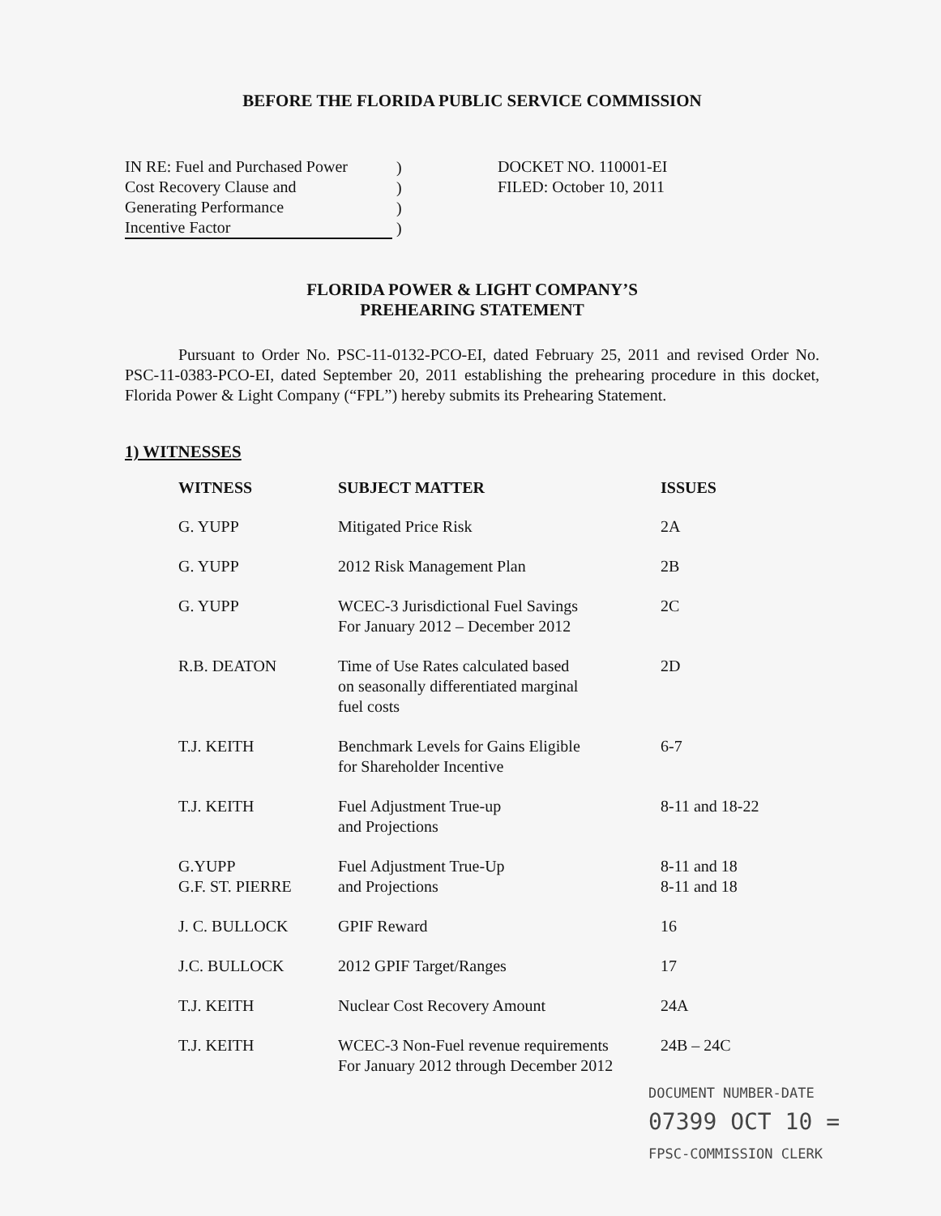BEFORE THE FLORIDA PUBLIC SERVICE COMMISSION
| IN RE: Fuel and Purchased Power Cost Recovery Clause and Generating Performance Incentive Factor | ) ) ) ) |
DOCKET NO. 110001-EI
FILED: October 10, 2011
FLORIDA POWER & LIGHT COMPANY’S
PREHEARING STATEMENT
Pursuant to Order No. PSC-11-0132-PCO-EI, dated February 25, 2011 and revised Order No. PSC-11-0383-PCO-EI, dated September 20, 2011 establishing the prehearing procedure in this docket, Florida Power & Light Company (“FPL”) hereby submits its Prehearing Statement.
1) WITNESSES
| WITNESS | SUBJECT MATTER | ISSUES |
| --- | --- | --- |
| G. YUPP | Mitigated Price Risk | 2A |
| G. YUPP | 2012 Risk Management Plan | 2B |
| G. YUPP | WCEC-3 Jurisdictional Fuel Savings For January 2012 – December 2012 | 2C |
| R.B. DEATON | Time of Use Rates calculated based on seasonally differentiated marginal fuel costs | 2D |
| T.J. KEITH | Benchmark Levels for Gains Eligible for Shareholder Incentive | 6-7 |
| T.J. KEITH | Fuel Adjustment True-up and Projections | 8-11 and 18-22 |
| G.YUPP G.F. ST. PIERRE | Fuel Adjustment True-Up and Projections | 8-11 and 18 8-11 and 18 |
| J. C. BULLOCK | GPIF Reward | 16 |
| J.C. BULLOCK | 2012 GPIF Target/Ranges | 17 |
| T.J. KEITH | Nuclear Cost Recovery Amount | 24A |
| T.J. KEITH | WCEC-3 Non-Fuel revenue requirements For January 2012 through December 2012 | 24B – 24C |
DOCUMENT NUMBER-DATE
07399 OCT 10 =
FPSC-COMMISSION CLERK